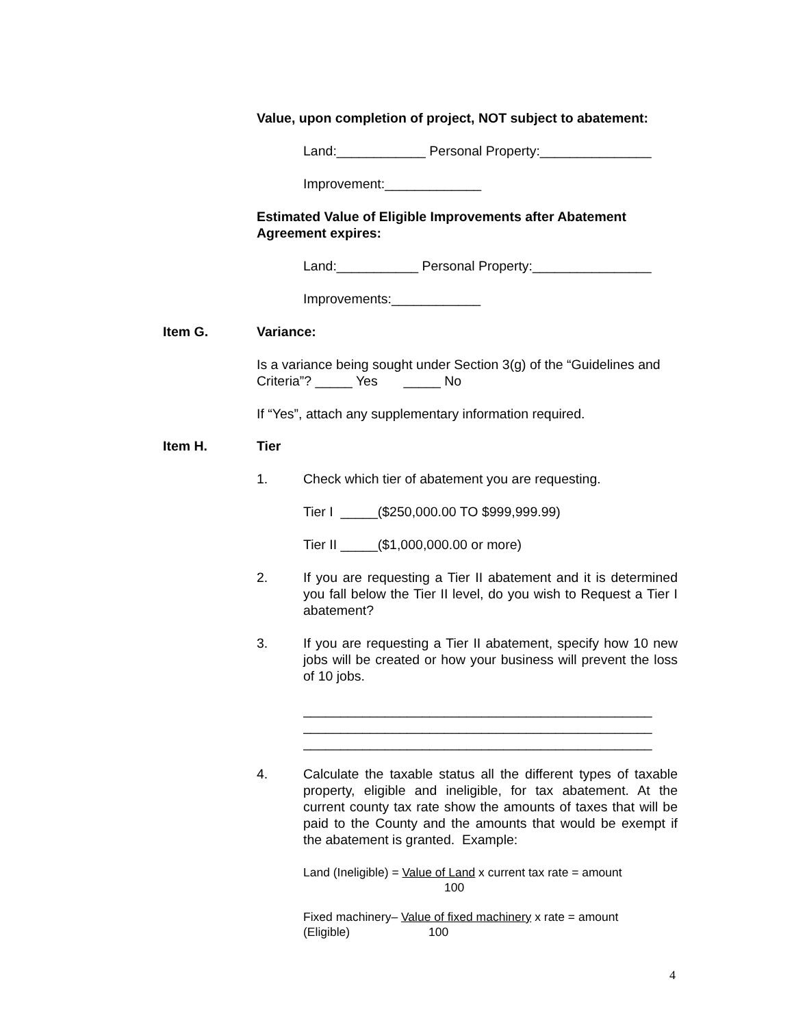Value, upon completion of project, NOT subject to abatement:
Land:____________ Personal Property:_______________
Improvement:_____________
Estimated Value of Eligible Improvements after Abatement Agreement expires:
Land:___________ Personal Property:________________
Improvements:____________
Item G. Variance:
Is a variance being sought under Section 3(g) of the “Guidelines and Criteria”? _____ Yes _____ No
If “Yes”, attach any supplementary information required.
Item H. Tier
1. Check which tier of abatement you are requesting.
Tier I _____($250,000.00 TO $999,999.99)
Tier II _____($1,000,000.00 or more)
2. If you are requesting a Tier II abatement and it is determined you fall below the Tier II level, do you wish to Request a Tier I abatement?
3. If you are requesting a Tier II abatement, specify how 10 new jobs will be created or how your business will prevent the loss of 10 jobs.
_______________________________________________
_______________________________________________
_______________________________________________
4. Calculate the taxable status all the different types of taxable property, eligible and ineligible, for tax abatement. At the current county tax rate show the amounts of taxes that will be paid to the County and the amounts that would be exempt if the abatement is granted. Example:
Land (Ineligible) = Value of Land x current tax rate = amount
100
Fixed machinery– Value of fixed machinery x rate = amount
(Eligible) 100
4